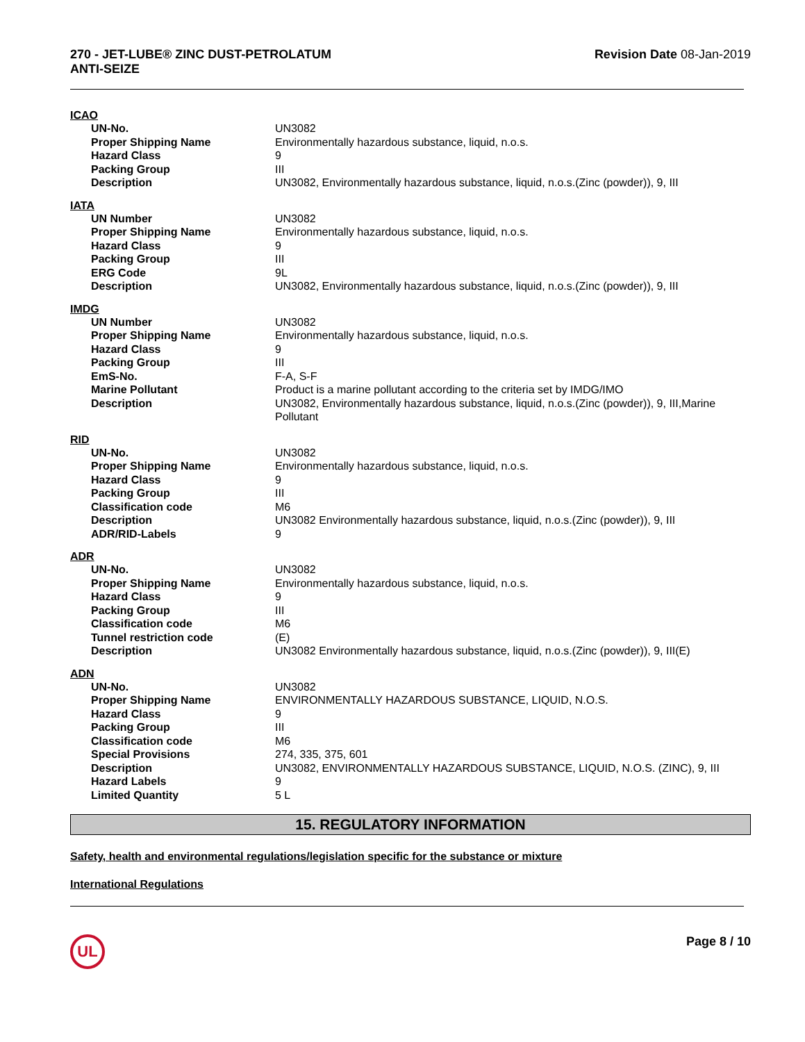270 - JET-LUBE® ZINC DUST-PETROLATUM
ANTI-SEIZE
Revision Date 08-Jan-2019
ICAO
| UN-No. | UN3082 |
| Proper Shipping Name | Environmentally hazardous substance, liquid, n.o.s. |
| Hazard Class | 9 |
| Packing Group | III |
| Description | UN3082, Environmentally hazardous substance, liquid, n.o.s.(Zinc (powder)), 9, III |
IATA
| UN Number | UN3082 |
| Proper Shipping Name | Environmentally hazardous substance, liquid, n.o.s. |
| Hazard Class | 9 |
| Packing Group | III |
| ERG Code | 9L |
| Description | UN3082, Environmentally hazardous substance, liquid, n.o.s.(Zinc (powder)), 9, III |
IMDG
| UN Number | UN3082 |
| Proper Shipping Name | Environmentally hazardous substance, liquid, n.o.s. |
| Hazard Class | 9 |
| Packing Group | III |
| EmS-No. | F-A, S-F |
| Marine Pollutant | Product is a marine pollutant according to the criteria set by IMDG/IMO |
| Description | UN3082, Environmentally hazardous substance, liquid, n.o.s.(Zinc (powder)), 9, III,Marine Pollutant |
RID
| UN-No. | UN3082 |
| Proper Shipping Name | Environmentally hazardous substance, liquid, n.o.s. |
| Hazard Class | 9 |
| Packing Group | III |
| Classification code | M6 |
| Description | UN3082 Environmentally hazardous substance, liquid, n.o.s.(Zinc (powder)), 9, III |
| ADR/RID-Labels | 9 |
ADR
| UN-No. | UN3082 |
| Proper Shipping Name | Environmentally hazardous substance, liquid, n.o.s. |
| Hazard Class | 9 |
| Packing Group | III |
| Classification code | M6 |
| Tunnel restriction code | (E) |
| Description | UN3082 Environmentally hazardous substance, liquid, n.o.s.(Zinc (powder)), 9, III(E) |
ADN
| UN-No. | UN3082 |
| Proper Shipping Name | ENVIRONMENTALLY HAZARDOUS SUBSTANCE, LIQUID, N.O.S. |
| Hazard Class | 9 |
| Packing Group | III |
| Classification code | M6 |
| Special Provisions | 274, 335, 375, 601 |
| Description | UN3082, ENVIRONMENTALLY HAZARDOUS SUBSTANCE, LIQUID, N.O.S. (ZINC), 9, III |
| Hazard Labels | 9 |
| Limited Quantity | 5 L |
15. REGULATORY INFORMATION
Safety, health and environmental regulations/legislation specific for the substance or mixture
International Regulations
UL
Page 8 / 10